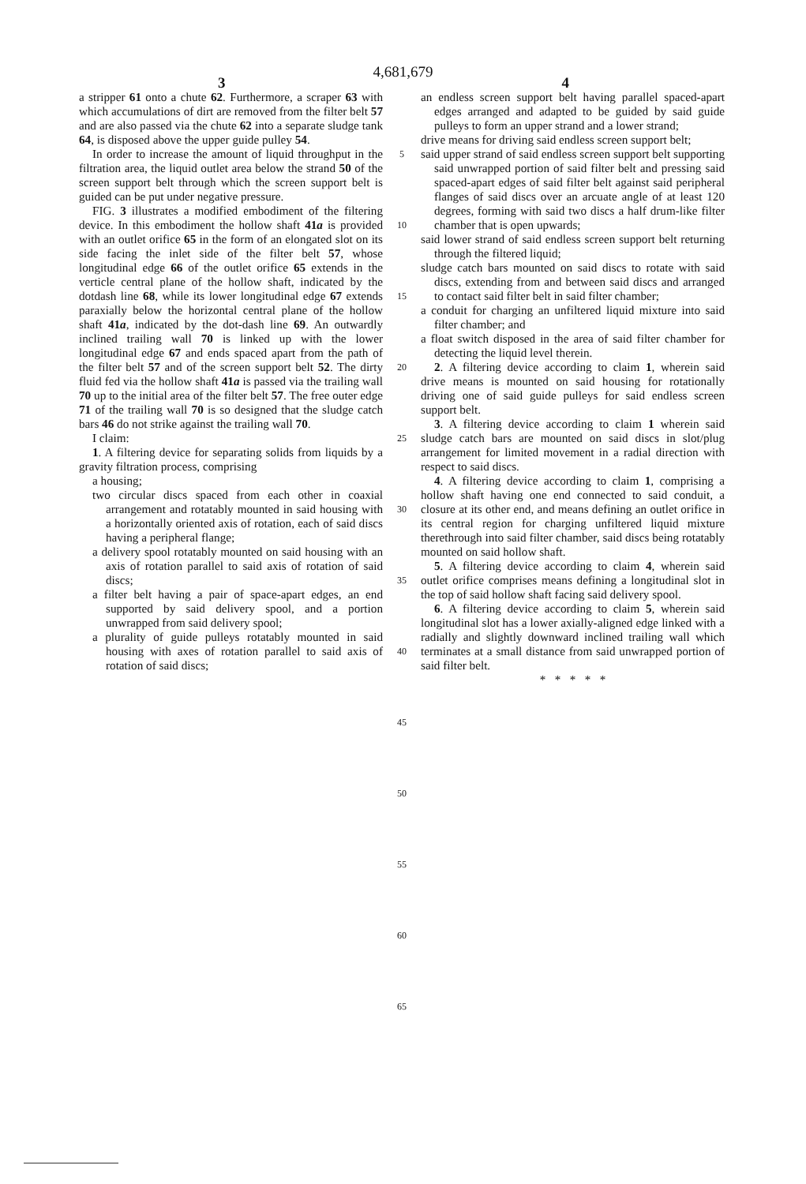4,681,679
3 4
a stripper 61 onto a chute 62. Furthermore, a scraper 63 with which accumulations of dirt are removed from the filter belt 57 and are also passed via the chute 62 into a separate sludge tank 64, is disposed above the upper guide pulley 54.
In order to increase the amount of liquid throughput in the filtration area, the liquid outlet area below the strand 50 of the screen support belt through which the screen support belt is guided can be put under negative pressure.
FIG. 3 illustrates a modified embodiment of the filtering device. In this embodiment the hollow shaft 41a is provided with an outlet orifice 65 in the form of an elongated slot on its side facing the inlet side of the filter belt 57, whose longitudinal edge 66 of the outlet orifice 65 extends in the verticle central plane of the hollow shaft, indicated by the dotdash line 68, while its lower longitudinal edge 67 extends paraxially below the horizontal central plane of the hollow shaft 41a, indicated by the dot-dash line 69. An outwardly inclined trailing wall 70 is linked up with the lower longitudinal edge 67 and ends spaced apart from the path of the filter belt 57 and of the screen support belt 52. The dirty fluid fed via the hollow shaft 41a is passed via the trailing wall 70 up to the initial area of the filter belt 57. The free outer edge 71 of the trailing wall 70 is so designed that the sludge catch bars 46 do not strike against the trailing wall 70.
I claim:
1. A filtering device for separating solids from liquids by a gravity filtration process, comprising
a housing;
two circular discs spaced from each other in coaxial arrangement and rotatably mounted in said housing with a horizontally oriented axis of rotation, each of said discs having a peripheral flange;
a delivery spool rotatably mounted on said housing with an axis of rotation parallel to said axis of rotation of said discs;
a filter belt having a pair of space-apart edges, an end supported by said delivery spool, and a portion unwrapped from said delivery spool;
a plurality of guide pulleys rotatably mounted in said housing with axes of rotation parallel to said axis of rotation of said discs;
5
10
15
20
25
30
35
40
45
50
55
60
65
an endless screen support belt having parallel spaced-apart edges arranged and adapted to be guided by said guide pulleys to form an upper strand and a lower strand;
drive means for driving said endless screen support belt;
said upper strand of said endless screen support belt supporting said unwrapped portion of said filter belt and pressing said spaced-apart edges of said filter belt against said peripheral flanges of said discs over an arcuate angle of at least 120 degrees, forming with said two discs a half drum-like filter chamber that is open upwards;
said lower strand of said endless screen support belt returning through the filtered liquid;
sludge catch bars mounted on said discs to rotate with said discs, extending from and between said discs and arranged to contact said filter belt in said filter chamber;
a conduit for charging an unfiltered liquid mixture into said filter chamber; and
a float switch disposed in the area of said filter chamber for detecting the liquid level therein.
2. A filtering device according to claim 1, wherein said drive means is mounted on said housing for rotationally driving one of said guide pulleys for said endless screen support belt.
3. A filtering device according to claim 1 wherein said sludge catch bars are mounted on said discs in slot/plug arrangement for limited movement in a radial direction with respect to said discs.
4. A filtering device according to claim 1, comprising a hollow shaft having one end connected to said conduit, a closure at its other end, and means defining an outlet orifice in its central region for charging unfiltered liquid mixture therethrough into said filter chamber, said discs being rotatably mounted on said hollow shaft.
5. A filtering device according to claim 4, wherein said outlet orifice comprises means defining a longitudinal slot in the top of said hollow shaft facing said delivery spool.
6. A filtering device according to claim 5, wherein said longitudinal slot has a lower axially-aligned edge linked with a radially and slightly downward inclined trailing wall which terminates at a small distance from said unwrapped portion of said filter belt.
* * * * *